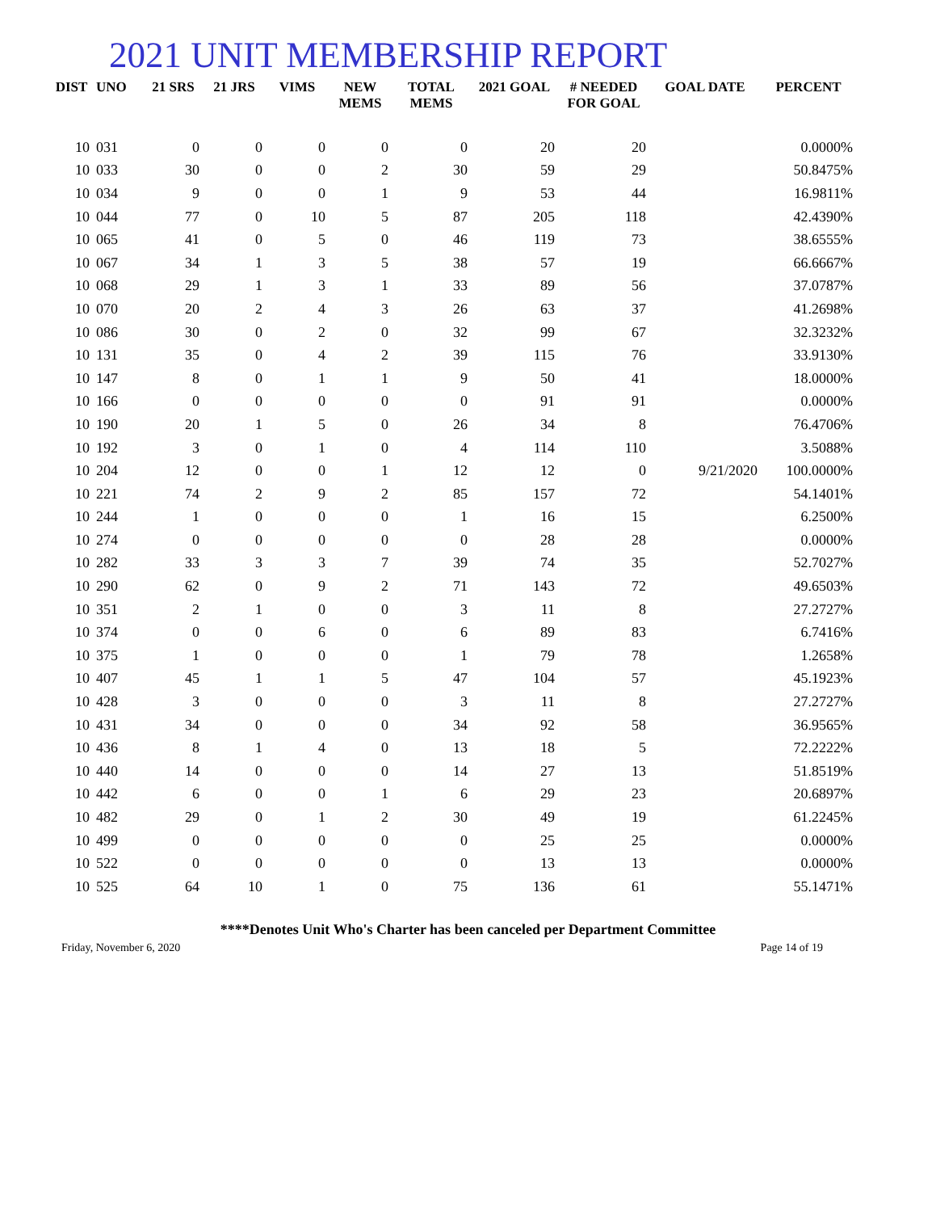2021 UNIT MEMBERSHIP REPORT
| DIST | UNO | 21 SRS | 21 JRS | VIMS | NEW MEMS | TOTAL MEMS | 2021 GOAL | # NEEDED FOR GOAL | GOAL DATE | PERCENT |
| --- | --- | --- | --- | --- | --- | --- | --- | --- | --- | --- |
| 10 | 031 | 0 | 0 | 0 | 0 | 0 | 20 | 20 | | 0.0000% |
| 10 | 033 | 30 | 0 | 0 | 2 | 30 | 59 | 29 | | 50.8475% |
| 10 | 034 | 9 | 0 | 0 | 1 | 9 | 53 | 44 | | 16.9811% |
| 10 | 044 | 77 | 0 | 10 | 5 | 87 | 205 | 118 | | 42.4390% |
| 10 | 065 | 41 | 0 | 5 | 0 | 46 | 119 | 73 | | 38.6555% |
| 10 | 067 | 34 | 1 | 3 | 5 | 38 | 57 | 19 | | 66.6667% |
| 10 | 068 | 29 | 1 | 3 | 1 | 33 | 89 | 56 | | 37.0787% |
| 10 | 070 | 20 | 2 | 4 | 3 | 26 | 63 | 37 | | 41.2698% |
| 10 | 086 | 30 | 0 | 2 | 0 | 32 | 99 | 67 | | 32.3232% |
| 10 | 131 | 35 | 0 | 4 | 2 | 39 | 115 | 76 | | 33.9130% |
| 10 | 147 | 8 | 0 | 1 | 1 | 9 | 50 | 41 | | 18.0000% |
| 10 | 166 | 0 | 0 | 0 | 0 | 0 | 91 | 91 | | 0.0000% |
| 10 | 190 | 20 | 1 | 5 | 0 | 26 | 34 | 8 | | 76.4706% |
| 10 | 192 | 3 | 0 | 1 | 0 | 4 | 114 | 110 | | 3.5088% |
| 10 | 204 | 12 | 0 | 0 | 1 | 12 | 12 | 0 | 9/21/2020 | 100.0000% |
| 10 | 221 | 74 | 2 | 9 | 2 | 85 | 157 | 72 | | 54.1401% |
| 10 | 244 | 1 | 0 | 0 | 0 | 1 | 16 | 15 | | 6.2500% |
| 10 | 274 | 0 | 0 | 0 | 0 | 0 | 28 | 28 | | 0.0000% |
| 10 | 282 | 33 | 3 | 3 | 7 | 39 | 74 | 35 | | 52.7027% |
| 10 | 290 | 62 | 0 | 9 | 2 | 71 | 143 | 72 | | 49.6503% |
| 10 | 351 | 2 | 1 | 0 | 0 | 3 | 11 | 8 | | 27.2727% |
| 10 | 374 | 0 | 0 | 6 | 0 | 6 | 89 | 83 | | 6.7416% |
| 10 | 375 | 1 | 0 | 0 | 0 | 1 | 79 | 78 | | 1.2658% |
| 10 | 407 | 45 | 1 | 1 | 5 | 47 | 104 | 57 | | 45.1923% |
| 10 | 428 | 3 | 0 | 0 | 0 | 3 | 11 | 8 | | 27.2727% |
| 10 | 431 | 34 | 0 | 0 | 0 | 34 | 92 | 58 | | 36.9565% |
| 10 | 436 | 8 | 1 | 4 | 0 | 13 | 18 | 5 | | 72.2222% |
| 10 | 440 | 14 | 0 | 0 | 0 | 14 | 27 | 13 | | 51.8519% |
| 10 | 442 | 6 | 0 | 0 | 1 | 6 | 29 | 23 | | 20.6897% |
| 10 | 482 | 29 | 0 | 1 | 2 | 30 | 49 | 19 | | 61.2245% |
| 10 | 499 | 0 | 0 | 0 | 0 | 0 | 25 | 25 | | 0.0000% |
| 10 | 522 | 0 | 0 | 0 | 0 | 0 | 13 | 13 | | 0.0000% |
| 10 | 525 | 64 | 10 | 1 | 0 | 75 | 136 | 61 | | 55.1471% |
****Denotes Unit Who's Charter has been canceled per Department Committee
Friday, November 6, 2020 Page 14 of 19